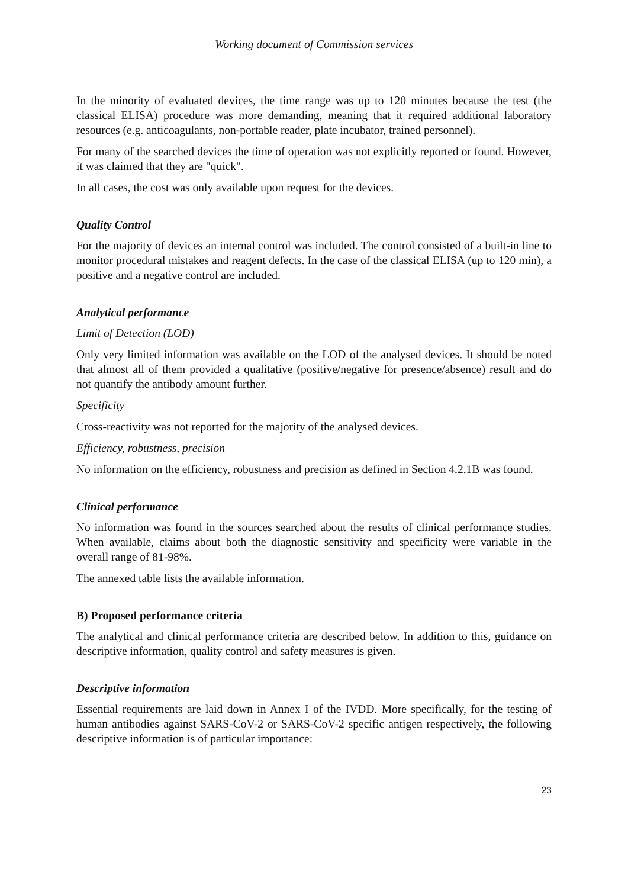Working document of Commission services
In the minority of evaluated devices, the time range was up to 120 minutes because the test (the classical ELISA) procedure was more demanding, meaning that it required additional laboratory resources (e.g. anticoagulants, non-portable reader, plate incubator, trained personnel).
For many of the searched devices the time of operation was not explicitly reported or found. However, it was claimed that they are "quick".
In all cases, the cost was only available upon request for the devices.
Quality Control
For the majority of devices an internal control was included. The control consisted of a built-in line to monitor procedural mistakes and reagent defects. In the case of the classical ELISA (up to 120 min), a positive and a negative control are included.
Analytical performance
Limit of Detection (LOD)
Only very limited information was available on the LOD of the analysed devices. It should be noted that almost all of them provided a qualitative (positive/negative for presence/absence) result and do not quantify the antibody amount further.
Specificity
Cross-reactivity was not reported for the majority of the analysed devices.
Efficiency, robustness, precision
No information on the efficiency, robustness and precision as defined in Section 4.2.1B was found.
Clinical performance
No information was found in the sources searched about the results of clinical performance studies. When available, claims about both the diagnostic sensitivity and specificity were variable in the overall range of 81-98%.
The annexed table lists the available information.
B) Proposed performance criteria
The analytical and clinical performance criteria are described below. In addition to this, guidance on descriptive information, quality control and safety measures is given.
Descriptive information
Essential requirements are laid down in Annex I of the IVDD. More specifically, for the testing of human antibodies against SARS-CoV-2 or SARS-CoV-2 specific antigen respectively, the following descriptive information is of particular importance:
23